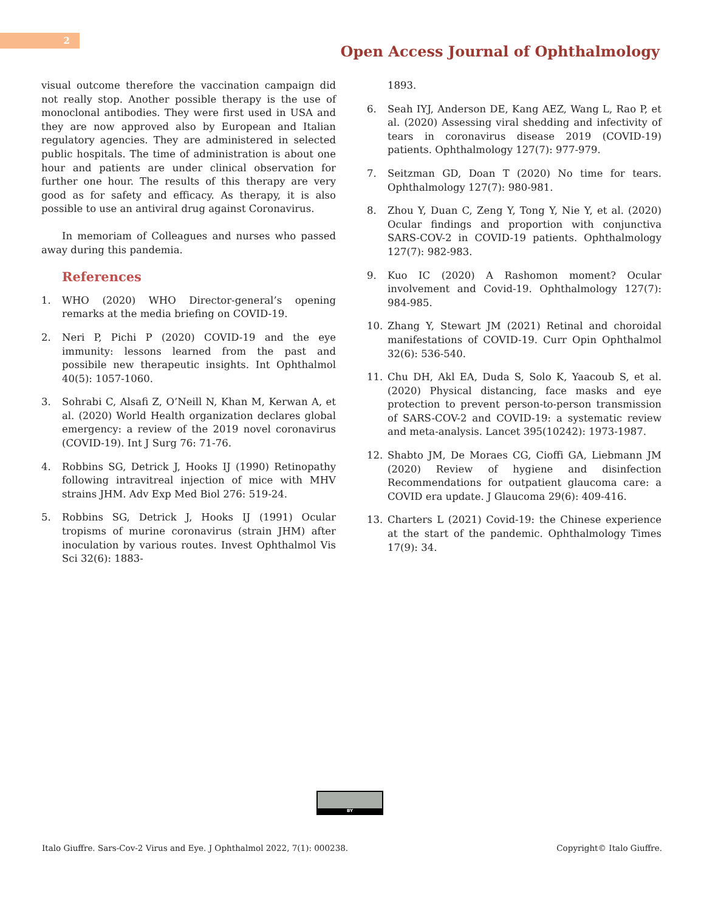2
Open Access Journal of Ophthalmology
visual outcome therefore the vaccination campaign did not really stop. Another possible therapy is the use of monoclonal antibodies. They were first used in USA and they are now approved also by European and Italian regulatory agencies. They are administered in selected public hospitals. The time of administration is about one hour and patients are under clinical observation for further one hour. The results of this therapy are very good as for safety and efficacy. As therapy, it is also possible to use an antiviral drug against Coronavirus.
In memoriam of Colleagues and nurses who passed away during this pandemia.
References
1. WHO (2020) WHO Director-general’s opening remarks at the media briefing on COVID-19.
2. Neri P, Pichi P (2020) COVID-19 and the eye immunity: lessons learned from the past and possibile new therapeutic insights. Int Ophthalmol 40(5): 1057-1060.
3. Sohrabi C, Alsafi Z, O’Neill N, Khan M, Kerwan A, et al. (2020) World Health organization declares global emergency: a review of the 2019 novel coronavirus (COVID-19). Int J Surg 76: 71-76.
4. Robbins SG, Detrick J, Hooks IJ (1990) Retinopathy following intravitreal injection of mice with MHV strains JHM. Adv Exp Med Biol 276: 519-24.
5. Robbins SG, Detrick J, Hooks IJ (1991) Ocular tropisms of murine coronavirus (strain JHM) after inoculation by various routes. Invest Ophthalmol Vis Sci 32(6): 1883-
1893.
6. Seah IYJ, Anderson DE, Kang AEZ, Wang L, Rao P, et al. (2020) Assessing viral shedding and infectivity of tears in coronavirus disease 2019 (COVID-19) patients. Ophthalmology 127(7): 977-979.
7. Seitzman GD, Doan T (2020) No time for tears. Ophthalmology 127(7): 980-981.
8. Zhou Y, Duan C, Zeng Y, Tong Y, Nie Y, et al. (2020) Ocular findings and proportion with conjunctiva SARS-COV-2 in COVID-19 patients. Ophthalmology 127(7): 982-983.
9. Kuo IC (2020) A Rashomon moment? Ocular involvement and Covid-19. Ophthalmology 127(7): 984-985.
10. Zhang Y, Stewart JM (2021) Retinal and choroidal manifestations of COVID-19. Curr Opin Ophthalmol 32(6): 536-540.
11. Chu DH, Akl EA, Duda S, Solo K, Yaacoub S, et al. (2020) Physical distancing, face masks and eye protection to prevent person-to-person transmission of SARS-COV-2 and COVID-19: a systematic review and meta-analysis. Lancet 395(10242): 1973-1987.
12. Shabto JM, De Moraes CG, Cioffi GA, Liebmann JM (2020) Review of hygiene and disinfection Recommendations for outpatient glaucoma care: a COVID era update. J Glaucoma 29(6): 409-416.
13. Charters L (2021) Covid-19: the Chinese experience at the start of the pandemic. Ophthalmology Times 17(9): 34.
BY
Italo Giuffre. Sars-Cov-2 Virus and Eye. J Ophthalmol 2022, 7(1): 000238. Copyright© Italo Giuffre.